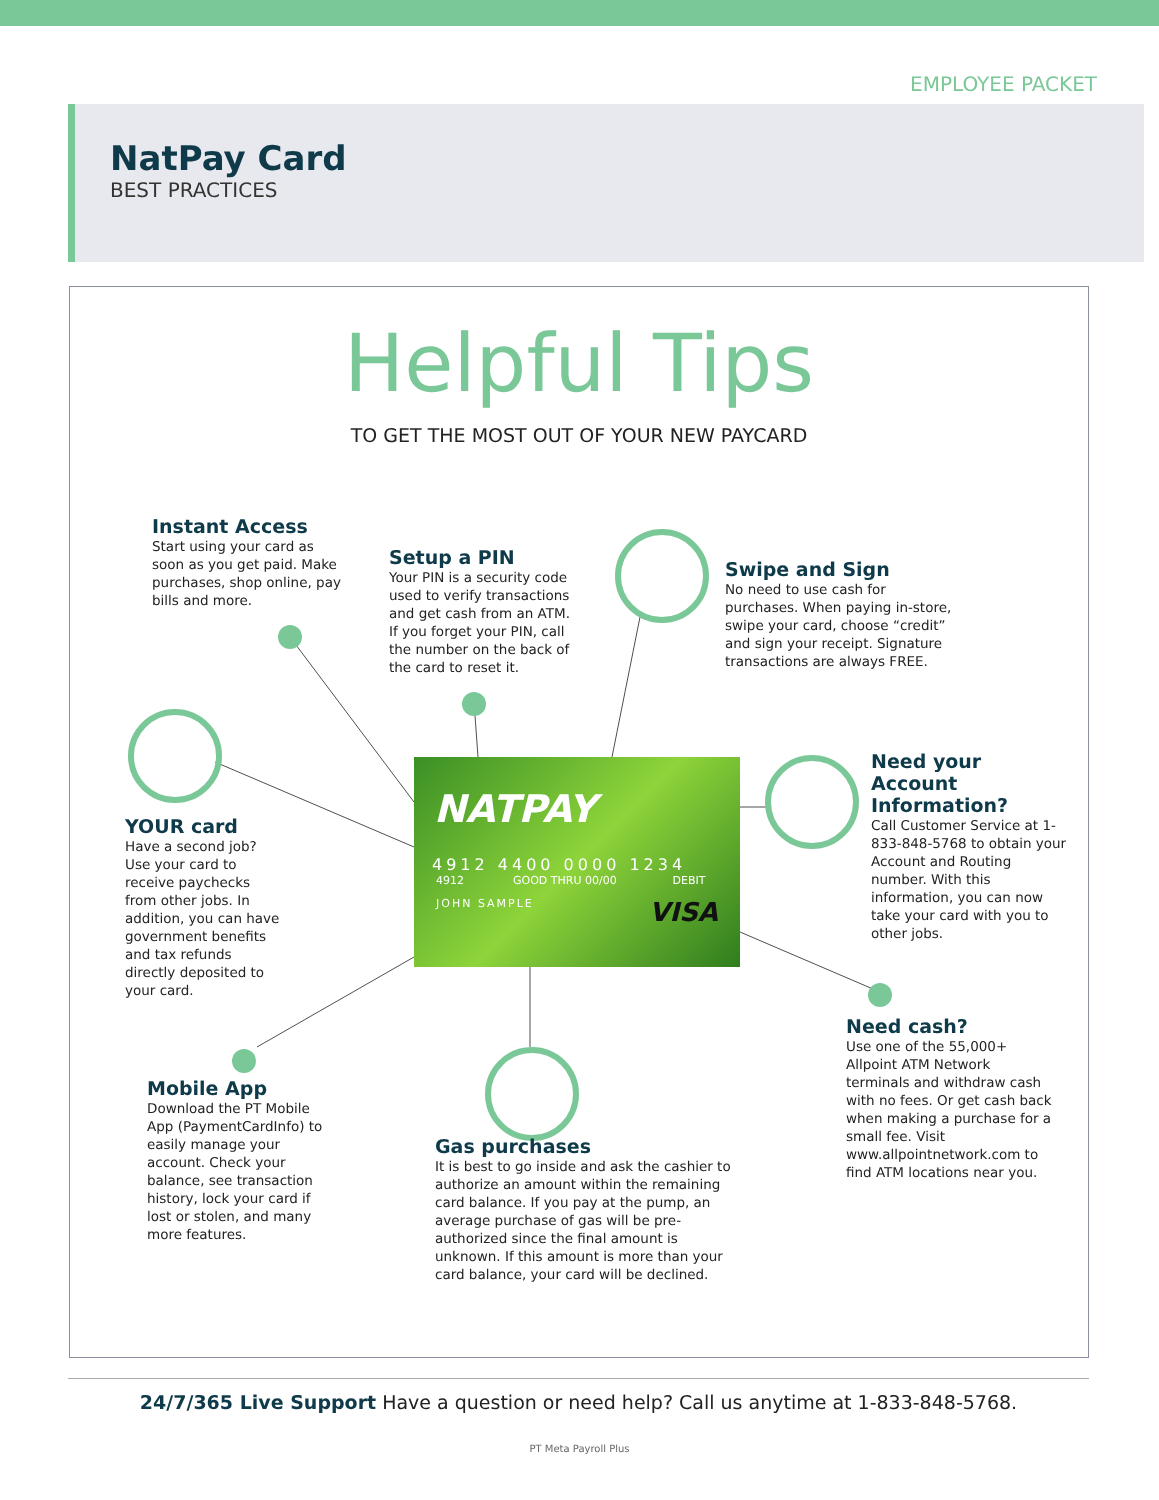EMPLOYEE PACKET
NatPay Card
BEST PRACTICES
Helpful Tips
TO GET THE MOST OUT OF YOUR NEW PAYCARD
NATPAY
4912 4400 0000 1234
4912 GOOD THRU 00/00 DEBIT
JOHN SAMPLE VISA
Instant Access
Start using your card as soon as you get paid. Make purchases, shop online, pay bills and more.
Setup a PIN
Your PIN is a security code used to verify transactions and get cash from an ATM. If you forget your PIN, call the number on the back of the card to reset it.
Swipe and Sign
No need to use cash for purchases. When paying in-store, swipe your card, choose “credit” and sign your receipt. Signature transactions are always FREE.
YOUR card
Have a second job? Use your card to receive paychecks from other jobs. In addition, you can have government benefits and tax refunds directly deposited to your card.
Need your Account Information?
Call Customer Service at 1-833-848-5768 to obtain your Account and Routing number. With this information, you can now take your card with you to other jobs.
Need cash?
Use one of the 55,000+ Allpoint ATM Network terminals and withdraw cash with no fees. Or get cash back when making a purchase for a small fee. Visit www.allpointnetwork.com to find ATM locations near you.
Mobile App
Download the PT Mobile App (PaymentCardInfo) to easily manage your account. Check your balance, see transaction history, lock your card if lost or stolen, and many more features.
Gas purchases
It is best to go inside and ask the cashier to authorize an amount within the remaining card balance. If you pay at the pump, an average purchase of gas will be pre-authorized since the final amount is unknown. If this amount is more than your card balance, your card will be declined.
24/7/365 Live Support Have a question or need help? Call us anytime at 1-833-848-5768.
PT Meta Payroll Plus